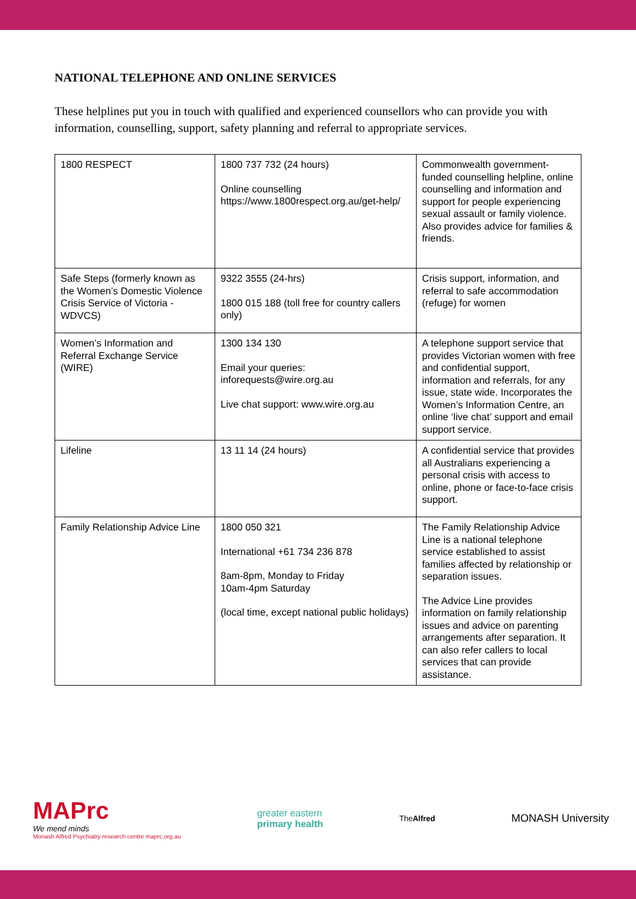NATIONAL TELEPHONE AND ONLINE SERVICES
These helplines put you in touch with qualified and experienced counsellors who can provide you with information, counselling, support, safety planning and referral to appropriate services.
| 1800 RESPECT | 1800 737 732 (24 hours) Online counselling https://www.1800respect.org.au/get-help/ | Commonwealth government-funded counselling helpline, online counselling and information and support for people experiencing sexual assault or family violence. Also provides advice for families & friends. |
| Safe Steps (formerly known as the Women’s Domestic Violence Crisis Service of Victoria - WDVCS) | 9322 3555 (24-hrs) 1800 015 188 (toll free for country callers only) | Crisis support, information, and referral to safe accommodation (refuge) for women |
| Women’s Information and Referral Exchange Service (WIRE) | 1300 134 130 Email your queries: inforequests@wire.org.au Live chat support: www.wire.org.au | A telephone support service that provides Victorian women with free and confidential support, information and referrals, for any issue, state wide. Incorporates the Women’s Information Centre, an online ‘live chat’ support and email support service. |
| Lifeline | 13 11 14 (24 hours) | A confidential service that provides all Australians experiencing a personal crisis with access to online, phone or face-to-face crisis support. |
| Family Relationship Advice Line | 1800 050 321 International +61 734 236 878 8am-8pm, Monday to Friday 10am-4pm Saturday (local time, except national public holidays) | The Family Relationship Advice Line is a national telephone service established to assist families affected by relationship or separation issues. The Advice Line provides information on family relationship issues and advice on parenting arrangements after separation. It can also refer callers to local services that can provide assistance. |
MAPrc
We mend minds
Monash Alfred Psychiatry research centre maprc.org.au
greater eastern
primary health
TheAlfred
MONASH University